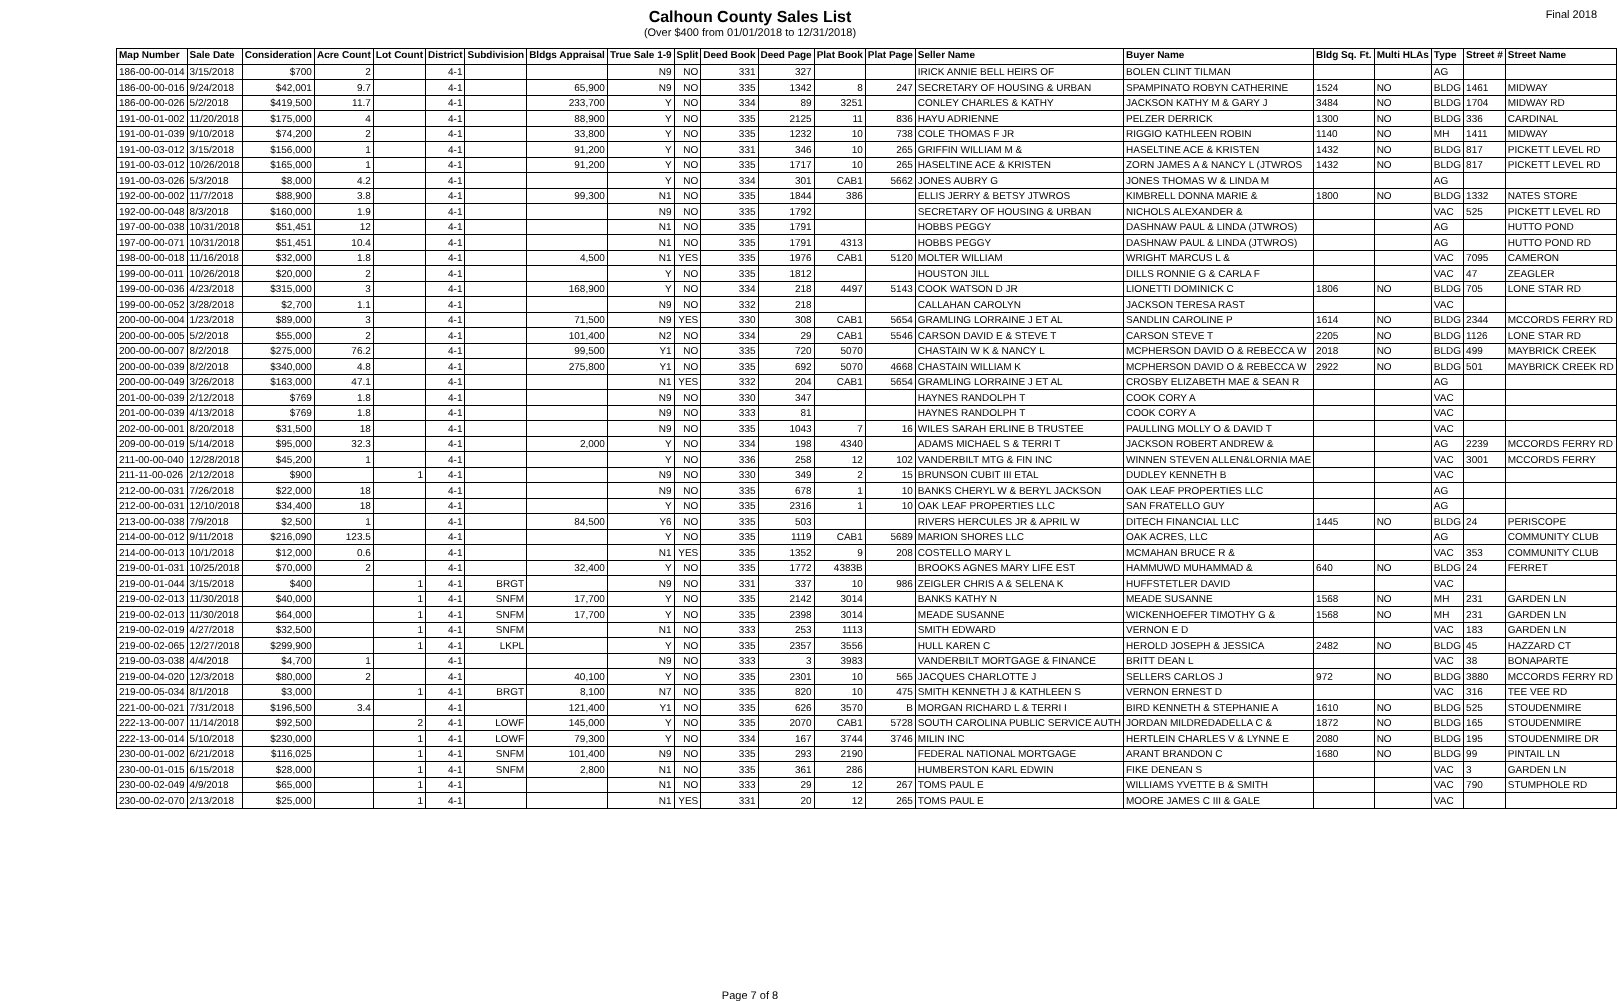Final 2018
Calhoun County Sales List
(Over $400 from 01/01/2018 to 12/31/2018)
| Map Number | Sale Date | Consideration | Acre Count | Lot Count | District | Subdivision | Bldgs Appraisal | True Sale 1-9 | Split | Deed Book | Deed Page | Plat Book | Plat Page | Seller Name | Buyer Name | Bldg Sq. Ft. | Multi HLAs | Type | Street # | Street Name |
| --- | --- | --- | --- | --- | --- | --- | --- | --- | --- | --- | --- | --- | --- | --- | --- | --- | --- | --- | --- | --- |
| 186-00-00-014 | 3/15/2018 | $700 | 2 | | 4-1 | | | N9 | NO | 331 | 327 | | | IRICK ANNIE BELL HEIRS OF | BOLEN CLINT TILMAN | | | AG | | |
| 186-00-00-016 | 9/24/2018 | $42,001 | 9.7 | | 4-1 | | 65,900 | N9 | NO | 335 | 1342 | 8 | 247 | SECRETARY OF HOUSING & URBAN | SPAMPINATO ROBYN CATHERINE | 1524 | NO | BLDG | 1461 | MIDWAY |
| 186-00-00-026 | 5/2/2018 | $419,500 | 11.7 | | 4-1 | | 233,700 | Y | NO | 334 | 89 | 3251 | | CONLEY CHARLES & KATHY | JACKSON KATHY M & GARY J | 3484 | NO | BLDG | 1704 | MIDWAY RD |
| 191-00-01-002 | 11/20/2018 | $175,000 | 4 | | 4-1 | | 88,900 | Y | NO | 335 | 2125 | 11 | 836 | HAYU ADRIENNE | PELZER DERRICK | 1300 | NO | BLDG | 336 | CARDINAL |
| 191-00-01-039 | 9/10/2018 | $74,200 | 2 | | 4-1 | | 33,800 | Y | NO | 335 | 1232 | 10 | 738 | COLE THOMAS F JR | RIGGIO KATHLEEN ROBIN | 1140 | NO | MH | 1411 | MIDWAY |
| 191-00-03-012 | 3/15/2018 | $156,000 | 1 | | 4-1 | | 91,200 | Y | NO | 331 | 346 | 10 | 265 | GRIFFIN WILLIAM M & | HASELTINE ACE & KRISTEN | 1432 | NO | BLDG | 817 | PICKETT LEVEL RD |
| 191-00-03-012 | 10/26/2018 | $165,000 | 1 | | 4-1 | | 91,200 | Y | NO | 335 | 1717 | 10 | 265 | HASELTINE ACE & KRISTEN | ZORN JAMES A & NANCY L (JTWROS | 1432 | NO | BLDG | 817 | PICKETT LEVEL RD |
| 191-00-03-026 | 5/3/2018 | $8,000 | 4.2 | | 4-1 | | | Y | NO | 334 | 301 | CAB1 | 5662 | JONES AUBRY G | JONES THOMAS W & LINDA M | | | AG | | |
| 192-00-00-002 | 11/7/2018 | $88,900 | 3.8 | | 4-1 | | 99,300 | N1 | NO | 335 | 1844 | 386 | | ELLIS JERRY & BETSY JTWROS | KIMBRELL DONNA MARIE & | 1800 | NO | BLDG | 1332 | NATES STORE |
| 192-00-00-048 | 8/3/2018 | $160,000 | 1.9 | | 4-1 | | | N9 | NO | 335 | 1792 | | | SECRETARY OF HOUSING & URBAN | NICHOLS ALEXANDER & | | | VAC | 525 | PICKETT LEVEL RD |
| 197-00-00-038 | 10/31/2018 | $51,451 | 12 | | 4-1 | | | N1 | NO | 335 | 1791 | | | HOBBS PEGGY | DASHNAW PAUL & LINDA (JTWROS) | | | AG | | HUTTO POND |
| 197-00-00-071 | 10/31/2018 | $51,451 | 10.4 | | 4-1 | | | N1 | NO | 335 | 1791 | 4313 | | HOBBS PEGGY | DASHNAW PAUL & LINDA (JTWROS) | | | AG | | HUTTO POND RD |
| 198-00-00-018 | 11/16/2018 | $32,000 | 1.8 | | 4-1 | | 4,500 | N1 | YES | 335 | 1976 | CAB1 | 5120 | MOLTER WILLIAM | WRIGHT MARCUS L & | | | VAC | 7095 | CAMERON |
| 199-00-00-011 | 10/26/2018 | $20,000 | 2 | | 4-1 | | | Y | NO | 335 | 1812 | | | HOUSTON JILL | DILLS RONNIE G & CARLA F | | | VAC | 47 | ZEAGLER |
| 199-00-00-036 | 4/23/2018 | $315,000 | 3 | | 4-1 | | 168,900 | Y | NO | 334 | 218 | 4497 | 5143 | COOK WATSON D JR | LIONETTI DOMINICK C | 1806 | NO | BLDG | 705 | LONE STAR RD |
| 199-00-00-052 | 3/28/2018 | $2,700 | 1.1 | | 4-1 | | | N9 | NO | 332 | 218 | | | CALLAHAN CAROLYN | JACKSON TERESA RAST | | | VAC | | |
| 200-00-00-004 | 1/23/2018 | $89,000 | 3 | | 4-1 | | 71,500 | N9 | YES | 330 | 308 | CAB1 | 5654 | GRAMLING LORRAINE J ET AL | SANDLIN CAROLINE P | 1614 | NO | BLDG | 2344 | MCCORDS FERRY RD |
| 200-00-00-005 | 5/2/2018 | $55,000 | 2 | | 4-1 | | 101,400 | N2 | NO | 334 | 29 | CAB1 | 5546 | CARSON DAVID E & STEVE T | CARSON STEVE T | 2205 | NO | BLDG | 1126 | LONE STAR RD |
| 200-00-00-007 | 8/2/2018 | $275,000 | 76.2 | | 4-1 | | 99,500 | Y1 | NO | 335 | 720 | 5070 | | CHASTAIN W K & NANCY L | MCPHERSON DAVID O & REBECCA W | 2018 | NO | BLDG | 499 | MAYBRICK CREEK |
| 200-00-00-039 | 8/2/2018 | $340,000 | 4.8 | | 4-1 | | 275,800 | Y1 | NO | 335 | 692 | 5070 | 4668 | CHASTAIN WILLIAM K | MCPHERSON DAVID O & REBECCA W | 2922 | NO | BLDG | 501 | MAYBRICK CREEK RD |
| 200-00-00-049 | 3/26/2018 | $163,000 | 47.1 | | 4-1 | | | N1 | YES | 332 | 204 | CAB1 | 5654 | GRAMLING LORRAINE J ET AL | CROSBY ELIZABETH MAE & SEAN R | | | AG | | |
| 201-00-00-039 | 2/12/2018 | $769 | 1.8 | | 4-1 | | | N9 | NO | 330 | 347 | | | HAYNES RANDOLPH T | COOK CORY A | | | VAC | | |
| 201-00-00-039 | 4/13/2018 | $769 | 1.8 | | 4-1 | | | N9 | NO | 333 | 81 | | | HAYNES RANDOLPH T | COOK CORY A | | | VAC | | |
| 202-00-00-001 | 8/20/2018 | $31,500 | 18 | | 4-1 | | | N9 | NO | 335 | 1043 | 7 | 16 | WILES SARAH ERLINE B TRUSTEE | PAULLING MOLLY O & DAVID T | | | VAC | | |
| 209-00-00-019 | 5/14/2018 | $95,000 | 32.3 | | 4-1 | | 2,000 | Y | NO | 334 | 198 | 4340 | | ADAMS MICHAEL S & TERRI T | JACKSON ROBERT ANDREW & | | | AG | 2239 | MCCORDS FERRY RD |
| 211-00-00-040 | 12/28/2018 | $45,200 | 1 | | 4-1 | | | Y | NO | 336 | 258 | 12 | 102 | VANDERBILT MTG & FIN INC | WINNEN STEVEN ALLEN&LORNIA MAE | | | VAC | 3001 | MCCORDS FERRY |
| 211-11-00-026 | 2/12/2018 | $900 | | 1 | 4-1 | | | N9 | NO | 330 | 349 | 2 | 15 | BRUNSON CUBIT III ETAL | DUDLEY KENNETH B | | | VAC | | |
| 212-00-00-031 | 7/26/2018 | $22,000 | 18 | | 4-1 | | | N9 | NO | 335 | 678 | 1 | 10 | BANKS CHERYL W & BERYL JACKSON | OAK LEAF PROPERTIES LLC | | | AG | | |
| 212-00-00-031 | 12/10/2018 | $34,400 | 18 | | 4-1 | | | Y | NO | 335 | 2316 | 1 | 10 | OAK LEAF PROPERTIES LLC | SAN FRATELLO GUY | | | AG | | |
| 213-00-00-038 | 7/9/2018 | $2,500 | 1 | | 4-1 | | 84,500 | Y6 | NO | 335 | 503 | | | RIVERS HERCULES JR & APRIL W | DITECH FINANCIAL LLC | 1445 | NO | BLDG | 24 | PERISCOPE |
| 214-00-00-012 | 9/11/2018 | $216,090 | 123.5 | | 4-1 | | | Y | NO | 335 | 1119 | CAB1 | 5689 | MARION SHORES LLC | OAK ACRES, LLC | | | AG | | COMMUNITY CLUB |
| 214-00-00-013 | 10/1/2018 | $12,000 | 0.6 | | 4-1 | | | N1 | YES | 335 | 1352 | 9 | 208 | COSTELLO MARY L | MCMAHAN BRUCE R & | | | VAC | 353 | COMMUNITY CLUB |
| 219-00-01-031 | 10/25/2018 | $70,000 | 2 | | 4-1 | | 32,400 | Y | NO | 335 | 1772 | 4383B | | BROOKS AGNES MARY LIFE EST | HAMMUWD MUHAMMAD & | 640 | NO | BLDG | 24 | FERRET |
| 219-00-01-044 | 3/15/2018 | $400 | | 1 | 4-1 | BRGT | | N9 | NO | 331 | 337 | 10 | 986 | ZEIGLER CHRIS A & SELENA K | HUFFSTETLER DAVID | | | VAC | | |
| 219-00-02-013 | 11/30/2018 | $40,000 | | 1 | 4-1 | SNFM | 17,700 | Y | NO | 335 | 2142 | 3014 | | BANKS KATHY N | MEADE SUSANNE | 1568 | NO | MH | 231 | GARDEN LN |
| 219-00-02-013 | 11/30/2018 | $64,000 | | 1 | 4-1 | SNFM | 17,700 | Y | NO | 335 | 2398 | 3014 | | MEADE SUSANNE | WICKENHOEFER TIMOTHY G & | 1568 | NO | MH | 231 | GARDEN LN |
| 219-00-02-019 | 4/27/2018 | $32,500 | | 1 | 4-1 | SNFM | | N1 | NO | 333 | 253 | 1113 | | SMITH EDWARD | VERNON E D | | | VAC | 183 | GARDEN LN |
| 219-00-02-065 | 12/27/2018 | $299,900 | | 1 | 4-1 | LKPL | | Y | NO | 335 | 2357 | 3556 | | HULL KAREN C | HEROLD JOSEPH & JESSICA | 2482 | NO | BLDG | 45 | HAZZARD CT |
| 219-00-03-038 | 4/4/2018 | $4,700 | 1 | | 4-1 | | | N9 | NO | 333 | 3 | 3983 | | VANDERBILT MORTGAGE & FINANCE | BRITT DEAN L | | | VAC | 38 | BONAPARTE |
| 219-00-04-020 | 12/3/2018 | $80,000 | 2 | | 4-1 | | 40,100 | Y | NO | 335 | 2301 | 10 | 565 | JACQUES CHARLOTTE J | SELLERS CARLOS J | 972 | NO | BLDG | 3880 | MCCORDS FERRY RD |
| 219-00-05-034 | 8/1/2018 | $3,000 | | 1 | 4-1 | BRGT | 8,100 | N7 | NO | 335 | 820 | 10 | 475 | SMITH KENNETH J & KATHLEEN S | VERNON ERNEST D | | | VAC | 316 | TEE VEE RD |
| 221-00-00-021 | 7/31/2018 | $196,500 | 3.4 | | 4-1 | | 121,400 | Y1 | NO | 335 | 626 | 3570 | B | MORGAN RICHARD L & TERRI I | BIRD KENNETH & STEPHANIE A | 1610 | NO | BLDG | 525 | STOUDENMIRE |
| 222-13-00-007 | 11/14/2018 | $92,500 | | 2 | 4-1 | LOWF | 145,000 | Y | NO | 335 | 2070 | CAB1 | 5728 | SOUTH CAROLINA PUBLIC SERVICE AUTH | JORDAN MILDREDADELLA C & | 1872 | NO | BLDG | 165 | STOUDENMIRE |
| 222-13-00-014 | 5/10/2018 | $230,000 | | 1 | 4-1 | LOWF | 79,300 | Y | NO | 334 | 167 | 3744 | 3746 | MILIN INC | HERTLEIN CHARLES V & LYNNE E | 2080 | NO | BLDG | 195 | STOUDENMIRE DR |
| 230-00-01-002 | 6/21/2018 | $116,025 | | 1 | 4-1 | SNFM | 101,400 | N9 | NO | 335 | 293 | 2190 | | FEDERAL NATIONAL MORTGAGE | ARANT BRANDON C | 1680 | NO | BLDG | 99 | PINTAIL LN |
| 230-00-01-015 | 6/15/2018 | $28,000 | | 1 | 4-1 | SNFM | 2,800 | N1 | NO | 335 | 361 | 286 | | HUMBERSTON KARL EDWIN | FIKE DENEAN S | | | VAC | 3 | GARDEN LN |
| 230-00-02-049 | 4/9/2018 | $65,000 | | 1 | 4-1 | | | N1 | NO | 333 | 29 | 12 | 267 | TOMS PAUL E | WILLIAMS YVETTE B & SMITH | | | VAC | 790 | STUMPHOLE RD |
| 230-00-02-070 | 2/13/2018 | $25,000 | | 1 | 4-1 | | | N1 | YES | 331 | 20 | 12 | 265 | TOMS PAUL E | MOORE JAMES C III & GALE | | | VAC | | |
Page 7 of 8